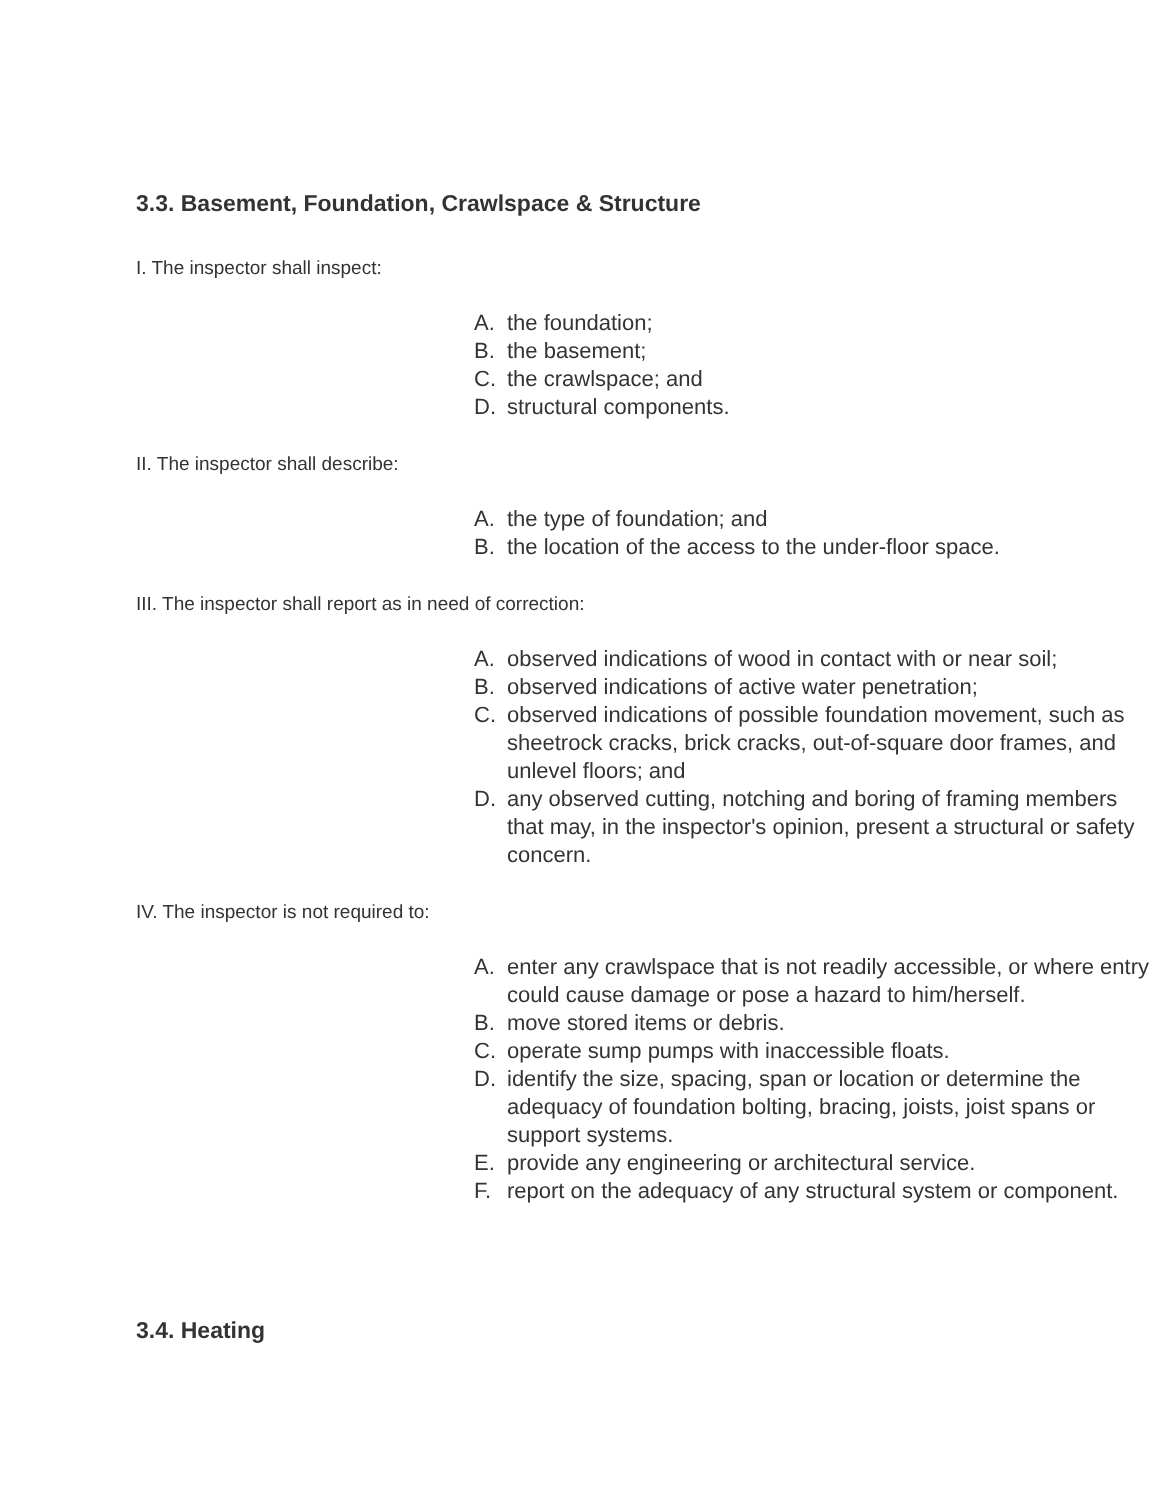3.3. Basement, Foundation, Crawlspace & Structure
I. The inspector shall inspect:
A. the foundation;
B. the basement;
C. the crawlspace; and
D. structural components.
II. The inspector shall describe:
A. the type of foundation; and
B. the location of the access to the under-floor space.
III. The inspector shall report as in need of correction:
A. observed indications of wood in contact with or near soil;
B. observed indications of active water penetration;
C. observed indications of possible foundation movement, such as sheetrock cracks, brick cracks, out-of-square door frames, and unlevel floors; and
D. any observed cutting, notching and boring of framing members that may, in the inspector's opinion, present a structural or safety concern.
IV. The inspector is not required to:
A. enter any crawlspace that is not readily accessible, or where entry could cause damage or pose a hazard to him/herself.
B. move stored items or debris.
C. operate sump pumps with inaccessible floats.
D. identify the size, spacing, span or location or determine the adequacy of foundation bolting, bracing, joists, joist spans or support systems.
E. provide any engineering or architectural service.
F. report on the adequacy of any structural system or component.
3.4. Heating